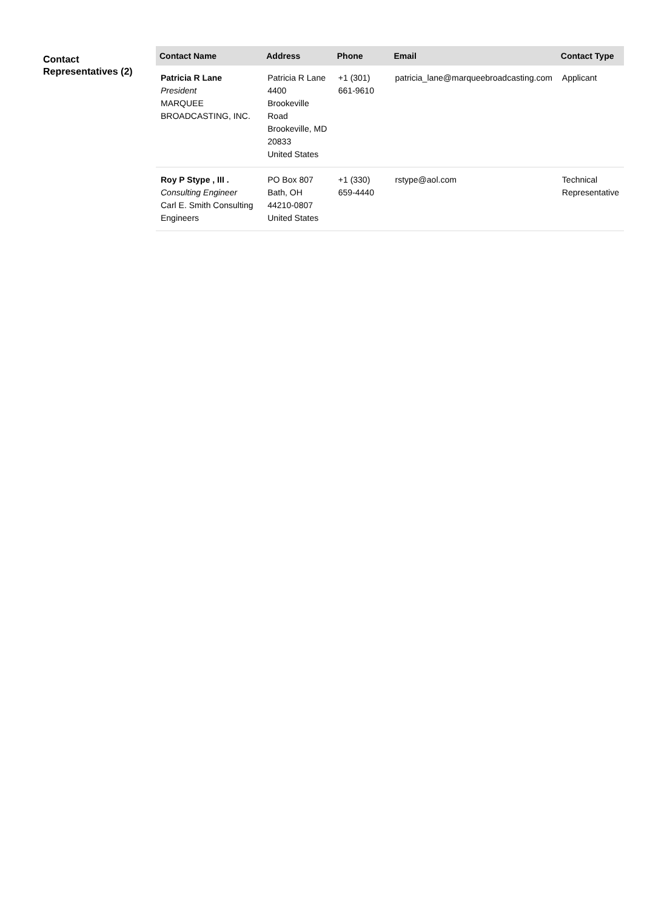Contact Representatives (2)
| Contact Name | Address | Phone | Email | Contact Type |
| --- | --- | --- | --- | --- |
| Patricia R Lane President MARQUEE BROADCASTING, INC. | Patricia R Lane 4400 Brookeville Road Brookeville, MD 20833 United States | +1 (301) 661-9610 | patricia_lane@marqueebroadcasting.com | Applicant |
| Roy P Stype , III . Consulting Engineer Carl E. Smith Consulting Engineers | PO Box 807 Bath, OH 44210-0807 United States | +1 (330) 659-4440 | rstype@aol.com | Technical Representative |